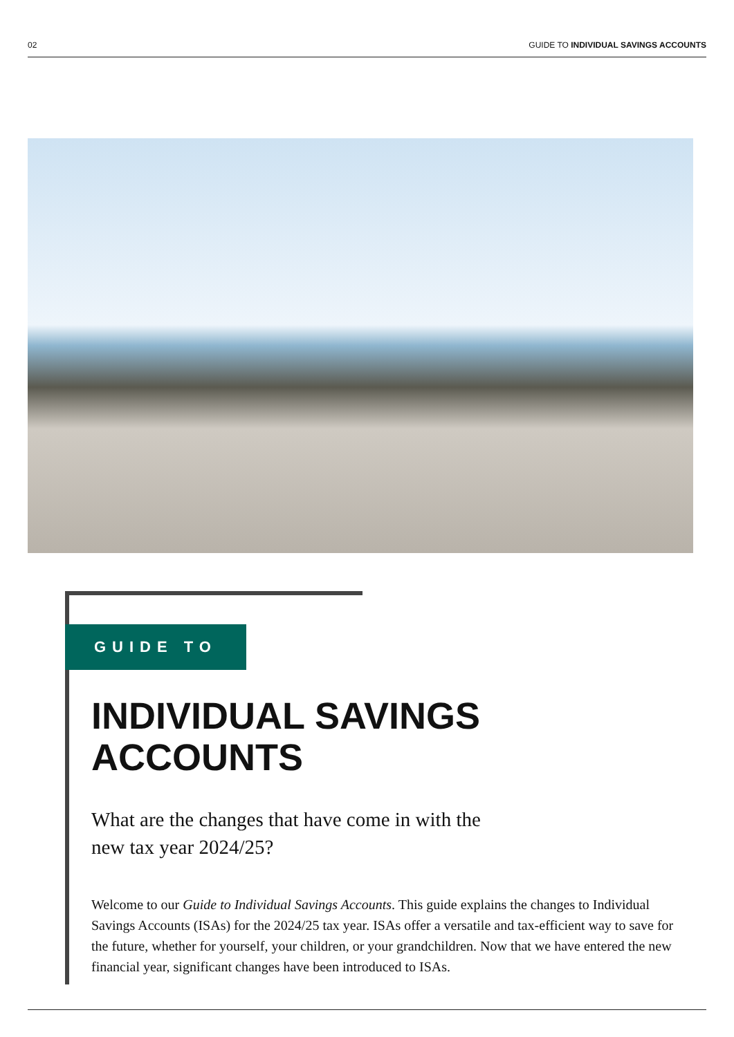02 GUIDE TO INDIVIDUAL SAVINGS ACCOUNTS
GUIDE TO
INDIVIDUAL SAVINGS
ACCOUNTS
What are the changes that have come in with the
new tax year 2024/25?
Welcome to our Guide to Individual Savings Accounts. This guide explains the changes to Individual Savings Accounts (ISAs) for the 2024/25 tax year. ISAs offer a versatile and tax-efficient way to save for the future, whether for yourself, your children, or your grandchildren. Now that we have entered the new financial year, significant changes have been introduced to ISAs.